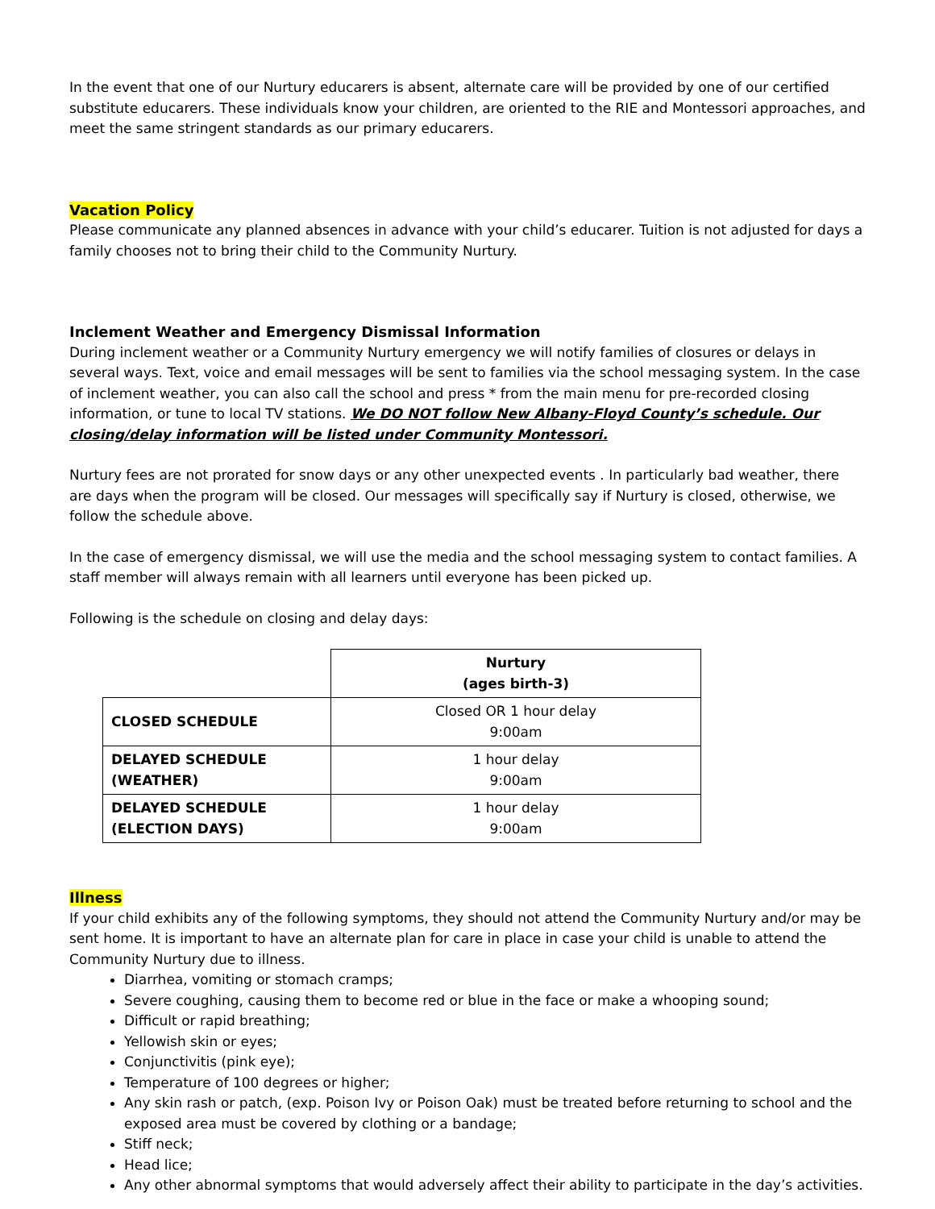In the event that one of our Nurtury educarers is absent, alternate care will be provided by one of our certified substitute educarers. These individuals know your children, are oriented to the RIE and Montessori approaches, and meet the same stringent standards as our primary educarers.
Vacation Policy
Please communicate any planned absences in advance with your child’s educarer. Tuition is not adjusted for days a family chooses not to bring their child to the Community Nurtury.
Inclement Weather and Emergency Dismissal Information
During inclement weather or a Community Nurtury emergency we will notify families of closures or delays in several ways. Text, voice and email messages will be sent to families via the school messaging system. In the case of inclement weather, you can also call the school and press * from the main menu for pre-recorded closing information, or tune to local TV stations. We DO NOT follow New Albany-Floyd County’s schedule. Our closing/delay information will be listed under Community Montessori.
Nurtury fees are not prorated for snow days or any other unexpected events . In particularly bad weather, there are days when the program will be closed. Our messages will specifically say if Nurtury is closed, otherwise, we follow the schedule above.
In the case of emergency dismissal, we will use the media and the school messaging system to contact families. A staff member will always remain with all learners until everyone has been picked up.
Following is the schedule on closing and delay days:
| | Nurtury (ages birth-3) |
| CLOSED SCHEDULE | Closed OR 1 hour delay 9:00am |
| DELAYED SCHEDULE (WEATHER) | 1 hour delay 9:00am |
| DELAYED SCHEDULE (ELECTION DAYS) | 1 hour delay 9:00am |
Illness
If your child exhibits any of the following symptoms, they should not attend the Community Nurtury and/or may be sent home. It is important to have an alternate plan for care in place in case your child is unable to attend the Community Nurtury due to illness.
Diarrhea, vomiting or stomach cramps;
Severe coughing, causing them to become red or blue in the face or make a whooping sound;
Difficult or rapid breathing;
Yellowish skin or eyes;
Conjunctivitis (pink eye);
Temperature of 100 degrees or higher;
Any skin rash or patch, (exp. Poison Ivy or Poison Oak) must be treated before returning to school and the exposed area must be covered by clothing or a bandage;
Stiff neck;
Head lice;
Any other abnormal symptoms that would adversely affect their ability to participate in the day’s activities.